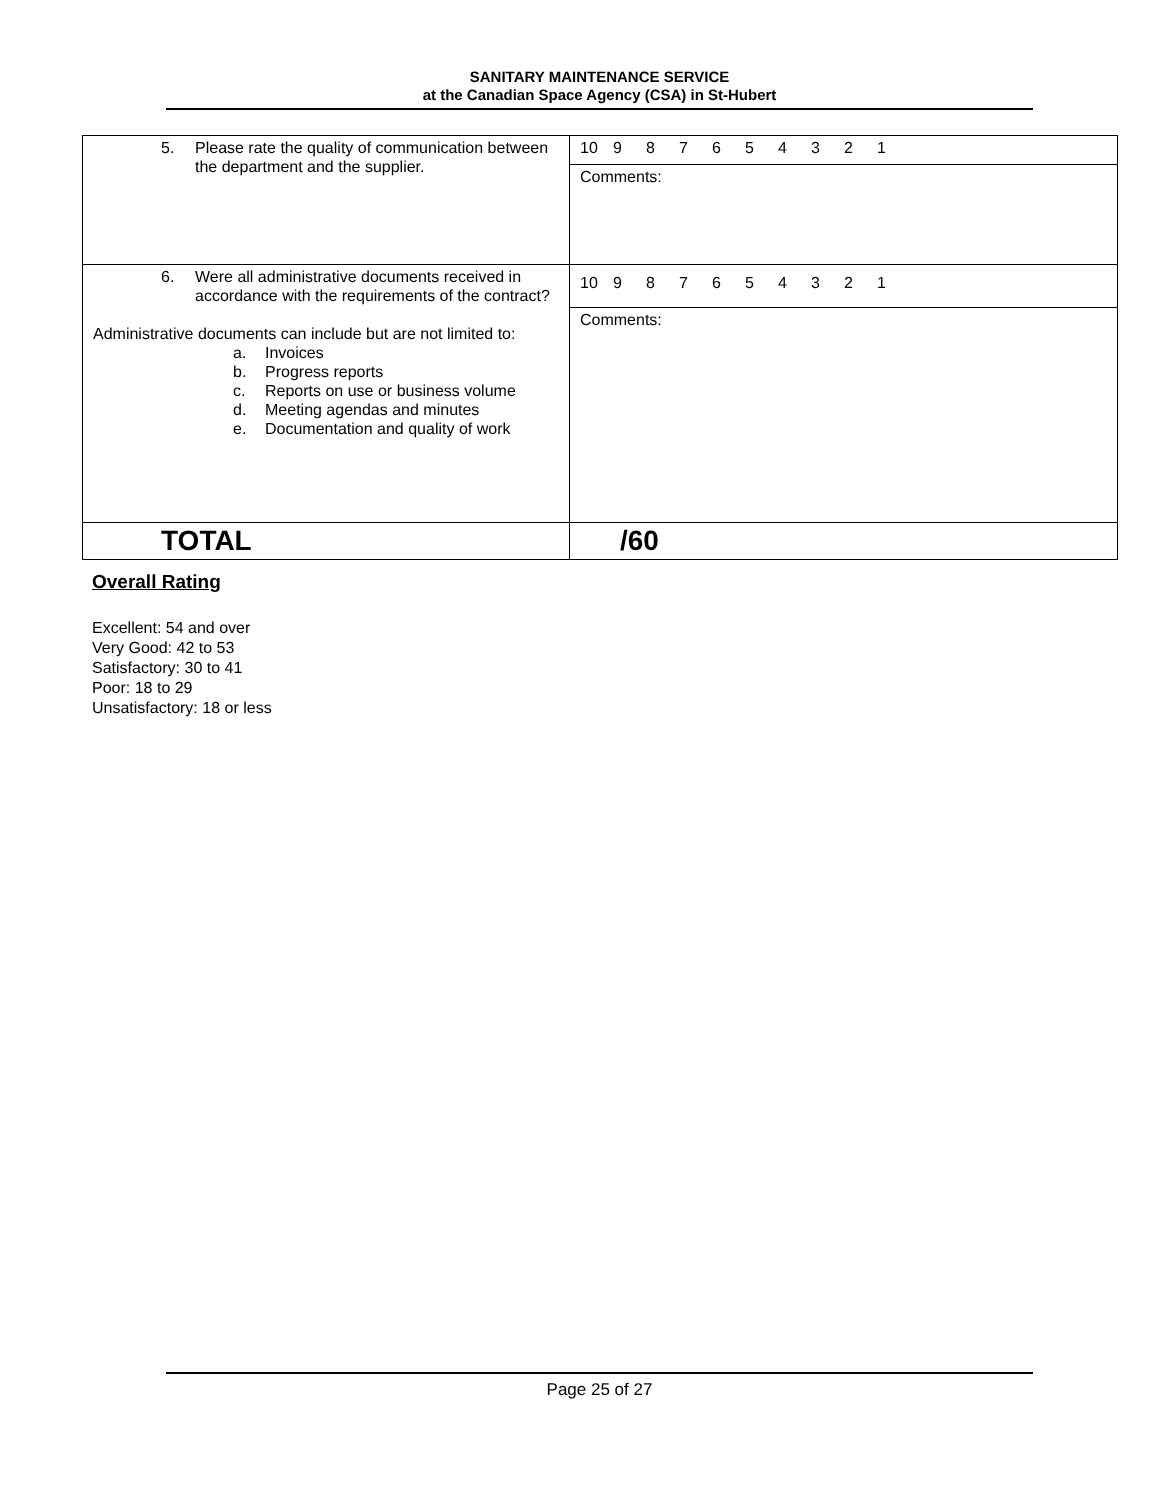SANITARY MAINTENANCE SERVICE
at the Canadian Space Agency (CSA) in St-Hubert
| 5. Please rate the quality of communication between the department and the supplier. | 10 9 8 7 6 5 4 3 2 1 |
| | Comments: |
| 6. Were all administrative documents received in accordance with the requirements of the contract? Administrative documents can include but are not limited to: a. Invoices b. Progress reports c. Reports on use or business volume d. Meeting agendas and minutes e. Documentation and quality of work | 10 9 8 7 6 5 4 3 2 1 |
| | Comments: |
| TOTAL | /60 |
Overall Rating
Excellent: 54 and over
Very Good: 42 to 53
Satisfactory: 30 to 41
Poor: 18 to 29
Unsatisfactory: 18 or less
Page 25 of 27